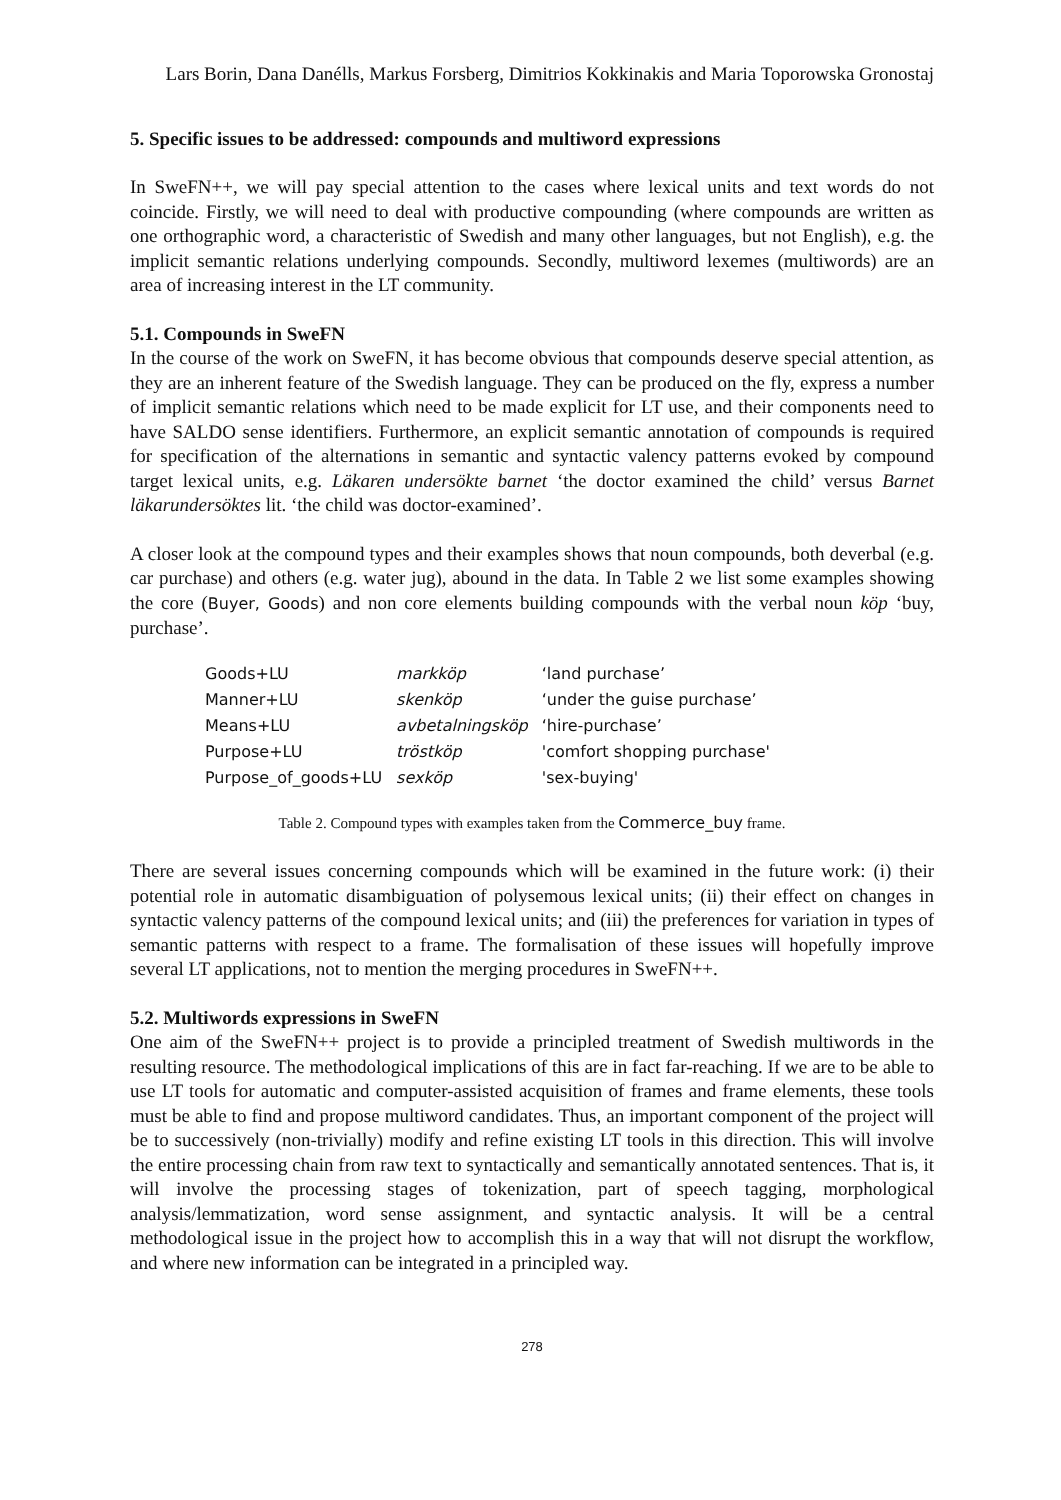Lars Borin, Dana Danélls, Markus Forsberg, Dimitrios Kokkinakis and Maria Toporowska Gronostaj
5. Specific issues to be addressed: compounds and multiword expressions
In SweFN++, we will pay special attention to the cases where lexical units and text words do not coincide. Firstly, we will need to deal with productive compounding (where compounds are written as one orthographic word, a characteristic of Swedish and many other languages, but not English), e.g. the implicit semantic relations underlying compounds. Secondly, multiword lexemes (multiwords) are an area of increasing interest in the LT community.
5.1. Compounds in SweFN
In the course of the work on SweFN, it has become obvious that compounds deserve special attention, as they are an inherent feature of the Swedish language. They can be produced on the fly, express a number of implicit semantic relations which need to be made explicit for LT use, and their components need to have SALDO sense identifiers. Furthermore, an explicit semantic annotation of compounds is required for specification of the alternations in semantic and syntactic valency patterns evoked by compound target lexical units, e.g. Läkaren undersökte barnet ‘the doctor examined the child’ versus Barnet läkarundersöktes lit. ‘the child was doctor-examined’.
A closer look at the compound types and their examples shows that noun compounds, both deverbal (e.g. car purchase) and others (e.g. water jug), abound in the data. In Table 2 we list some examples showing the core (Buyer, Goods) and non core elements building compounds with the verbal noun köp ‘buy, purchase’.
| Goods+LU | markköp | ‘land purchase’ |
| Manner+LU | skenköp | ‘under the guise purchase’ |
| Means+LU | avbetalningsköp | ‘hire-purchase’ |
| Purpose+LU | tröstköp | 'comfort shopping purchase' |
| Purpose_of_goods+LU | sexköp | 'sex-buying' |
Table 2. Compound types with examples taken from the Commerce_buy frame.
There are several issues concerning compounds which will be examined in the future work: (i) their potential role in automatic disambiguation of polysemous lexical units; (ii) their effect on changes in syntactic valency patterns of the compound lexical units; and (iii) the preferences for variation in types of semantic patterns with respect to a frame. The formalisation of these issues will hopefully improve several LT applications, not to mention the merging procedures in SweFN++.
5.2. Multiwords expressions in SweFN
One aim of the SweFN++ project is to provide a principled treatment of Swedish multiwords in the resulting resource. The methodological implications of this are in fact far-reaching. If we are to be able to use LT tools for automatic and computer-assisted acquisition of frames and frame elements, these tools must be able to find and propose multiword candidates. Thus, an important component of the project will be to successively (non-trivially) modify and refine existing LT tools in this direction. This will involve the entire processing chain from raw text to syntactically and semantically annotated sentences. That is, it will involve the processing stages of tokenization, part of speech tagging, morphological analysis/lemmatization, word sense assignment, and syntactic analysis. It will be a central methodological issue in the project how to accomplish this in a way that will not disrupt the workflow, and where new information can be integrated in a principled way.
278